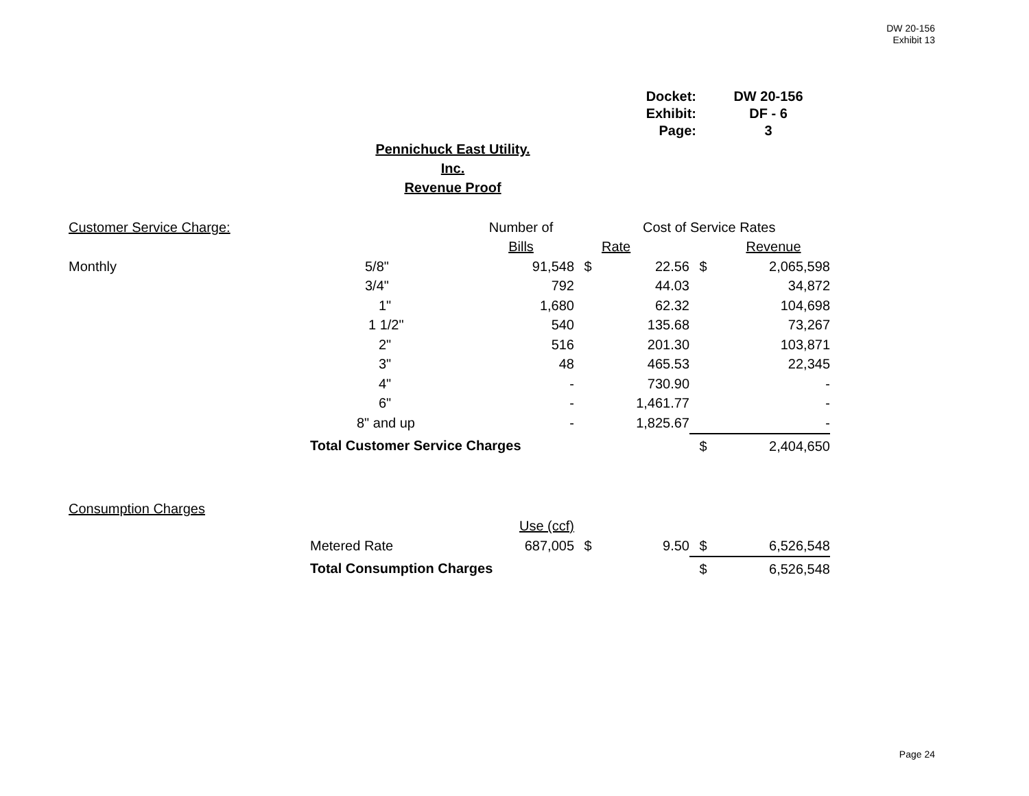DW 20-156
Exhibit 13
| Docket: | DW 20-156 |
| Exhibit: | DF - 6 |
| Page: | 3 |
Pennichuck East Utility. Inc.
Revenue Proof
| Customer Service Charge: | | Number of | | Cost of Service Rates | | |
| | | Bills | | Rate | | Revenue |
| Monthly | 5/8" | 91,548 | $ | 22.56 | $ | 2,065,598 |
| | 3/4" | 792 | | 44.03 | | 34,872 |
| | 1" | 1,680 | | 62.32 | | 104,698 |
| | 1 1/2" | 540 | | 135.68 | | 73,267 |
| | 2" | 516 | | 201.30 | | 103,871 |
| | 3" | 48 | | 465.53 | | 22,345 |
| | 4" | - | | 730.90 | | - |
| | 6" | - | | 1,461.77 | | - |
| | 8" and up | - | | 1,825.67 | | - |
| | Total Customer Service Charges | | | | $ | 2,404,650 |
| Consumption Charges | | | | | | |
| | | Use (ccf) | | | | |
| | Metered Rate | 687,005 | $ | 9.50 | $ | 6,526,548 |
| | Total Consumption Charges | | | | $ | 6,526,548 |
Page 24